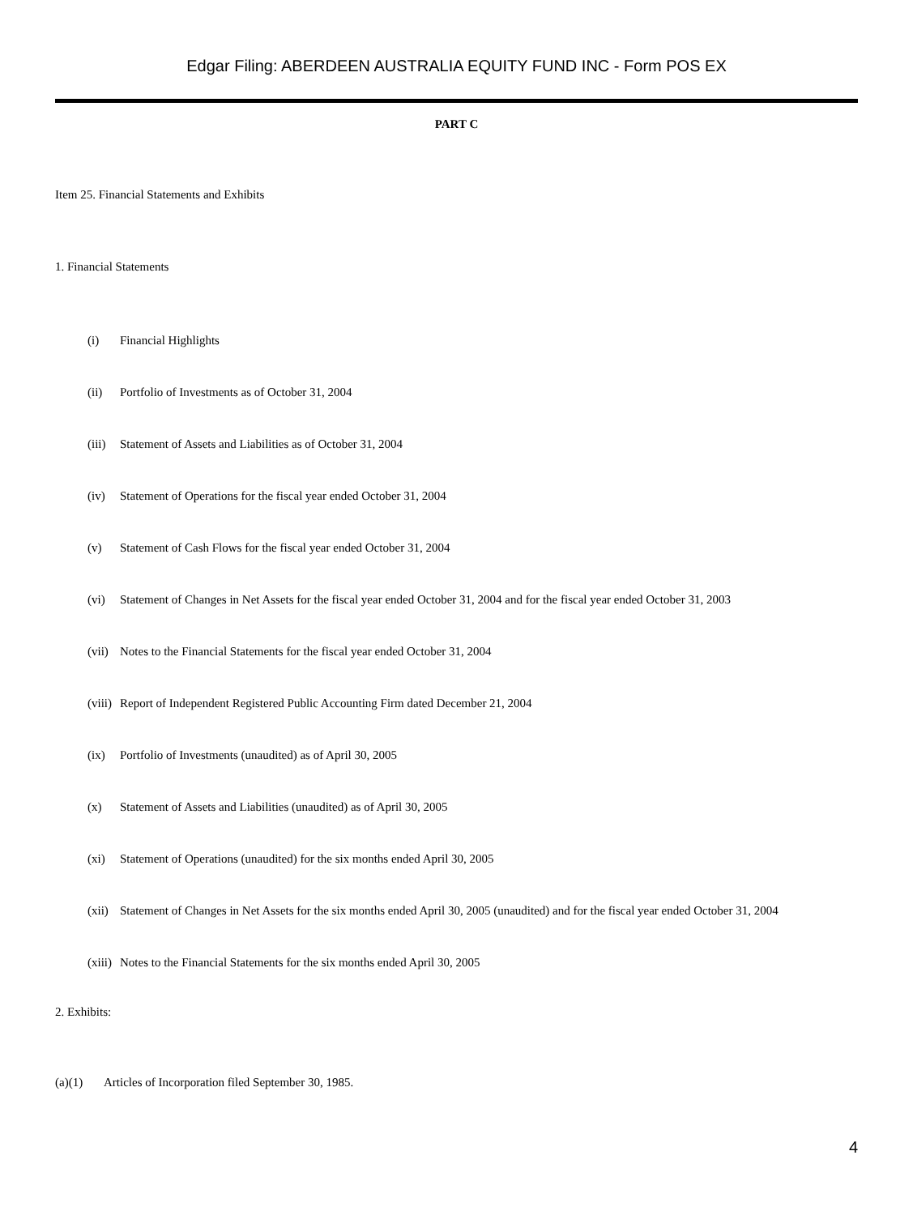Edgar Filing: ABERDEEN AUSTRALIA EQUITY FUND INC - Form POS EX
PART C
Item 25. Financial Statements and Exhibits
1. Financial Statements
(i) Financial Highlights
(ii) Portfolio of Investments as of October 31, 2004
(iii) Statement of Assets and Liabilities as of October 31, 2004
(iv) Statement of Operations for the fiscal year ended October 31, 2004
(v) Statement of Cash Flows for the fiscal year ended October 31, 2004
(vi) Statement of Changes in Net Assets for the fiscal year ended October 31, 2004 and for the fiscal year ended October 31, 2003
(vii) Notes to the Financial Statements for the fiscal year ended October 31, 2004
(viii) Report of Independent Registered Public Accounting Firm dated December 21, 2004
(ix) Portfolio of Investments (unaudited) as of April 30, 2005
(x) Statement of Assets and Liabilities (unaudited) as of April 30, 2005
(xi) Statement of Operations (unaudited) for the six months ended April 30, 2005
(xii) Statement of Changes in Net Assets for the six months ended April 30, 2005 (unaudited) and for the fiscal year ended October 31, 2004
(xiii) Notes to the Financial Statements for the six months ended April 30, 2005
2. Exhibits:
(a)(1) Articles of Incorporation filed September 30, 1985.
4